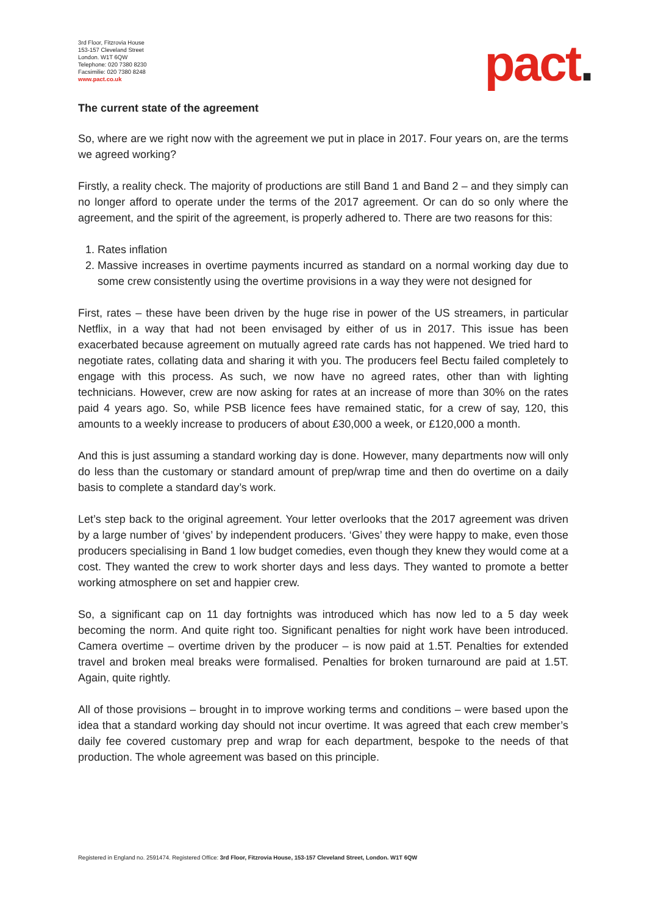3rd Floor, Fitzrovia House
153-157 Cleveland Street
London. W1T 6QW
Telephone: 020 7380 8230
Facsimilie: 020 7380 8248
www.pact.co.uk
pact.
The current state of the agreement
So, where are we right now with the agreement we put in place in 2017. Four years on, are the terms we agreed working?
Firstly, a reality check. The majority of productions are still Band 1 and Band 2 – and they simply can no longer afford to operate under the terms of the 2017 agreement. Or can do so only where the agreement, and the spirit of the agreement, is properly adhered to. There are two reasons for this:
1. Rates inflation
2. Massive increases in overtime payments incurred as standard on a normal working day due to some crew consistently using the overtime provisions in a way they were not designed for
First, rates – these have been driven by the huge rise in power of the US streamers, in particular Netflix, in a way that had not been envisaged by either of us in 2017. This issue has been exacerbated because agreement on mutually agreed rate cards has not happened. We tried hard to negotiate rates, collating data and sharing it with you. The producers feel Bectu failed completely to engage with this process. As such, we now have no agreed rates, other than with lighting technicians. However, crew are now asking for rates at an increase of more than 30% on the rates paid 4 years ago. So, while PSB licence fees have remained static, for a crew of say, 120, this amounts to a weekly increase to producers of about £30,000 a week, or £120,000 a month.
And this is just assuming a standard working day is done. However, many departments now will only do less than the customary or standard amount of prep/wrap time and then do overtime on a daily basis to complete a standard day’s work.
Let’s step back to the original agreement. Your letter overlooks that the 2017 agreement was driven by a large number of ‘gives’ by independent producers. ‘Gives’ they were happy to make, even those producers specialising in Band 1 low budget comedies, even though they knew they would come at a cost. They wanted the crew to work shorter days and less days. They wanted to promote a better working atmosphere on set and happier crew.
So, a significant cap on 11 day fortnights was introduced which has now led to a 5 day week becoming the norm. And quite right too. Significant penalties for night work have been introduced. Camera overtime – overtime driven by the producer – is now paid at 1.5T. Penalties for extended travel and broken meal breaks were formalised. Penalties for broken turnaround are paid at 1.5T. Again, quite rightly.
All of those provisions – brought in to improve working terms and conditions – were based upon the idea that a standard working day should not incur overtime. It was agreed that each crew member’s daily fee covered customary prep and wrap for each department, bespoke to the needs of that production. The whole agreement was based on this principle.
Registered in England no. 2591474. Registered Office: 3rd Floor, Fitzrovia House, 153-157 Cleveland Street, London. W1T 6QW